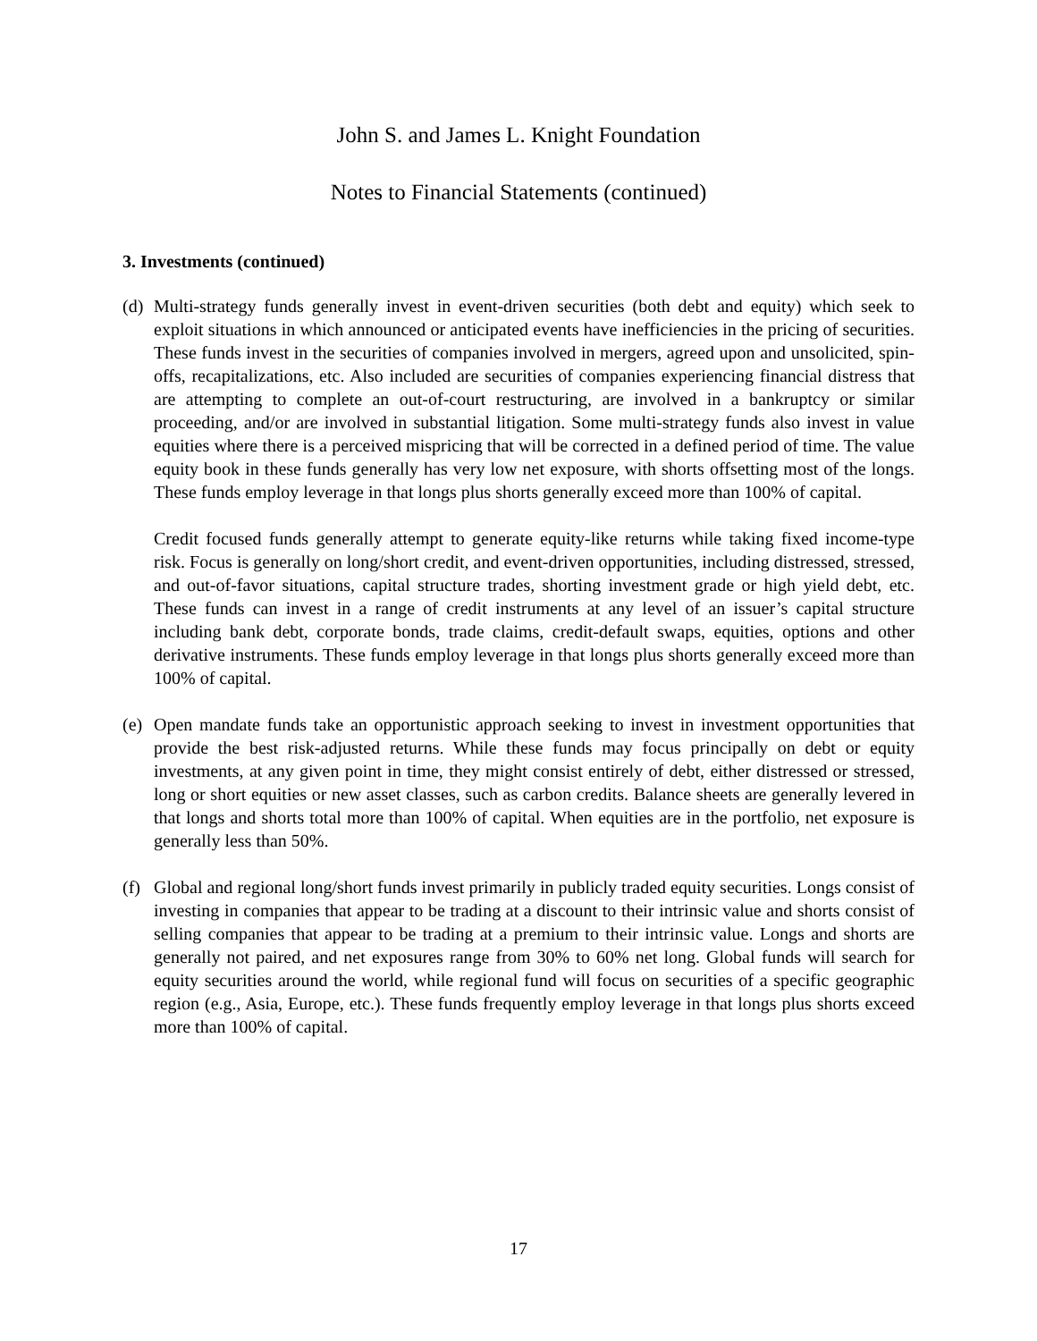John S. and James L. Knight Foundation
Notes to Financial Statements (continued)
3. Investments (continued)
(d)
Multi-strategy funds generally invest in event-driven securities (both debt and equity) which seek to exploit situations in which announced or anticipated events have inefficiencies in the pricing of securities. These funds invest in the securities of companies involved in mergers, agreed upon and unsolicited, spin-offs, recapitalizations, etc. Also included are securities of companies experiencing financial distress that are attempting to complete an out-of-court restructuring, are involved in a bankruptcy or similar proceeding, and/or are involved in substantial litigation. Some multi-strategy funds also invest in value equities where there is a perceived mispricing that will be corrected in a defined period of time. The value equity book in these funds generally has very low net exposure, with shorts offsetting most of the longs. These funds employ leverage in that longs plus shorts generally exceed more than 100% of capital.
Credit focused funds generally attempt to generate equity-like returns while taking fixed income-type risk. Focus is generally on long/short credit, and event-driven opportunities, including distressed, stressed, and out-of-favor situations, capital structure trades, shorting investment grade or high yield debt, etc. These funds can invest in a range of credit instruments at any level of an issuer’s capital structure including bank debt, corporate bonds, trade claims, credit-default swaps, equities, options and other derivative instruments. These funds employ leverage in that longs plus shorts generally exceed more than 100% of capital.
(e)
Open mandate funds take an opportunistic approach seeking to invest in investment opportunities that provide the best risk-adjusted returns. While these funds may focus principally on debt or equity investments, at any given point in time, they might consist entirely of debt, either distressed or stressed, long or short equities or new asset classes, such as carbon credits. Balance sheets are generally levered in that longs and shorts total more than 100% of capital. When equities are in the portfolio, net exposure is generally less than 50%.
(f)
Global and regional long/short funds invest primarily in publicly traded equity securities. Longs consist of investing in companies that appear to be trading at a discount to their intrinsic value and shorts consist of selling companies that appear to be trading at a premium to their intrinsic value. Longs and shorts are generally not paired, and net exposures range from 30% to 60% net long. Global funds will search for equity securities around the world, while regional fund will focus on securities of a specific geographic region (e.g., Asia, Europe, etc.). These funds frequently employ leverage in that longs plus shorts exceed more than 100% of capital.
17